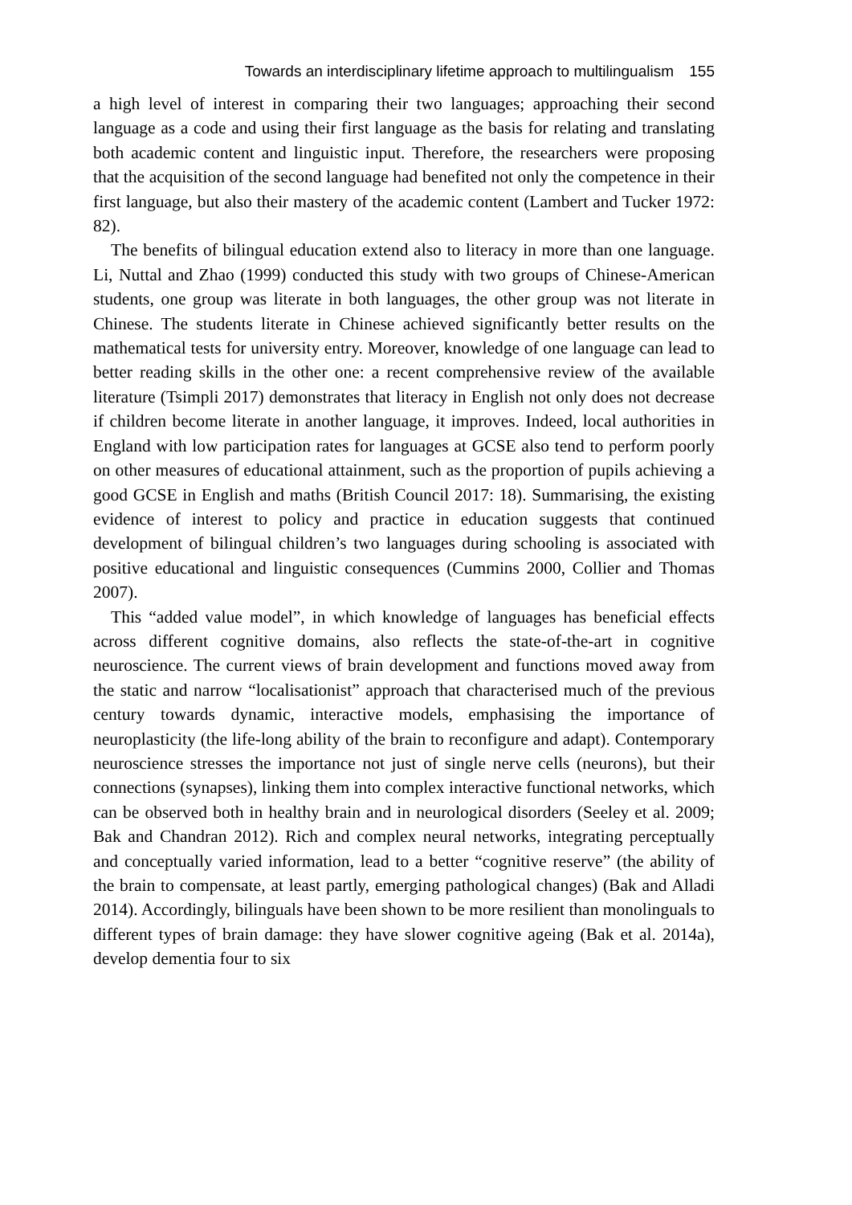Towards an interdisciplinary lifetime approach to multilingualism 155
a high level of interest in comparing their two languages; approaching their second language as a code and using their first language as the basis for relating and translating both academic content and linguistic input. Therefore, the researchers were proposing that the acquisition of the second language had benefited not only the competence in their first language, but also their mastery of the academic content (Lambert and Tucker 1972: 82).
The benefits of bilingual education extend also to literacy in more than one language. Li, Nuttal and Zhao (1999) conducted this study with two groups of Chinese-American students, one group was literate in both languages, the other group was not literate in Chinese. The students literate in Chinese achieved significantly better results on the mathematical tests for university entry. Moreover, knowledge of one language can lead to better reading skills in the other one: a recent comprehensive review of the available literature (Tsimpli 2017) demonstrates that literacy in English not only does not decrease if children become literate in another language, it improves. Indeed, local authorities in England with low participation rates for languages at GCSE also tend to perform poorly on other measures of educational attainment, such as the proportion of pupils achieving a good GCSE in English and maths (British Council 2017: 18). Summarising, the existing evidence of interest to policy and practice in education suggests that continued development of bilingual children’s two languages during schooling is associated with positive educational and linguistic consequences (Cummins 2000, Collier and Thomas 2007).
This “added value model”, in which knowledge of languages has beneficial effects across different cognitive domains, also reflects the state-of-the-art in cognitive neuroscience. The current views of brain development and functions moved away from the static and narrow “localisationist” approach that charac­terised much of the previous century towards dynamic, interactive models, emphasising the importance of neuroplasticity (the life-long ability of the brain to reconfigure and adapt). Contemporary neuroscience stresses the importance not just of single nerve cells (neurons), but their connections (synapses), linking them into complex interactive functional networks, which can be observed both in healthy brain and in neurological disorders (Seeley et al. 2009; Bak and Chandran 2012). Rich and complex neural networks, integrating percep­tually and conceptually varied information, lead to a better “cognitive reserve” (the ability of the brain to compensate, at least partly, emerging pathological changes) (Bak and Alladi 2014). Accordingly, bilinguals have been shown to be more resilient than monolinguals to different types of brain damage: they have slower cognitive ageing (Bak et al. 2014a), develop dementia four to six